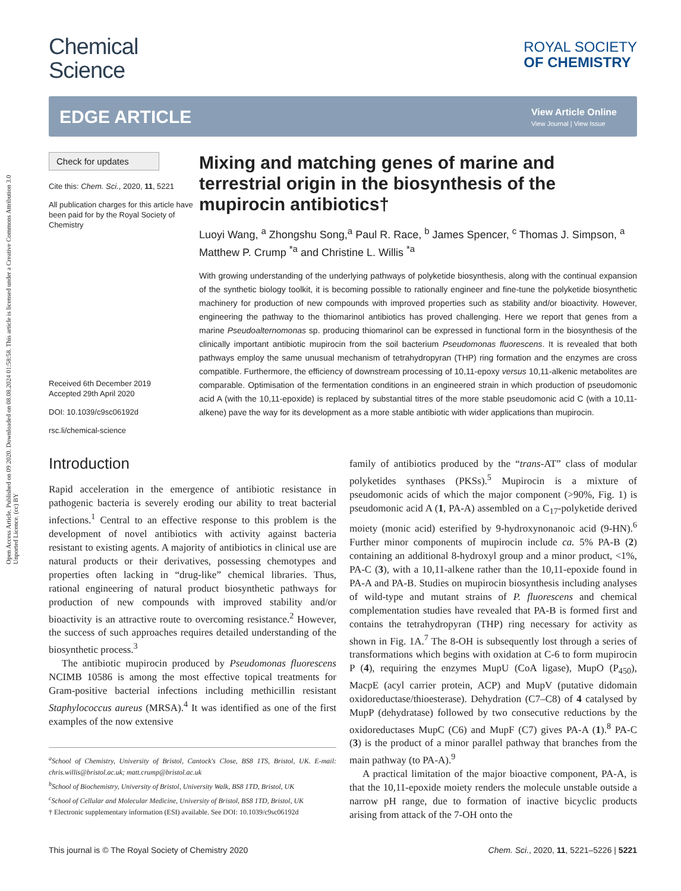Open Access Article. Published on 09 2020. Downloaded on 08.08.2024 01:58:58. This article is licensed under a Creative Commons Attribution 3.0 Unported Licence. (cc) BY
Chemical
Science
ROYAL SOCIETY
OF CHEMISTRY
EDGE ARTICLE
View Article Online
View Journal | View Issue
Check for updates
Cite this: Chem. Sci., 2020, 11, 5221
All publication charges for this article have been paid for by the Royal Society of Chemistry
Received 6th December 2019
Accepted 29th April 2020
DOI: 10.1039/c9sc06192d
rsc.li/chemical-science
Mixing and matching genes of marine and terrestrial origin in the biosynthesis of the mupirocin antibiotics†
Luoyi Wang, <sup>a</sup> Zhongshu Song,<sup>a</sup> Paul R. Race, <sup>b</sup> James Spencer, <sup>c</sup> Thomas J. Simpson, <sup>a</sup> Matthew P. Crump <sup>*a</sup> and Christine L. Willis <sup>*a</sup>
With growing understanding of the underlying pathways of polyketide biosynthesis, along with the continual expansion of the synthetic biology toolkit, it is becoming possible to rationally engineer and fine-tune the polyketide biosynthetic machinery for production of new compounds with improved properties such as stability and/or bioactivity. However, engineering the pathway to the thiomarinol antibiotics has proved challenging. Here we report that genes from a marine Pseudoalternomonas sp. producing thiomarinol can be expressed in functional form in the biosynthesis of the clinically important antibiotic mupirocin from the soil bacterium Pseudomonas fluorescens. It is revealed that both pathways employ the same unusual mechanism of tetrahydropyran (THP) ring formation and the enzymes are cross compatible. Furthermore, the efficiency of downstream processing of 10,11-epoxy versus 10,11-alkenic metabolites are comparable. Optimisation of the fermentation conditions in an engineered strain in which production of pseudomonic acid A (with the 10,11-epoxide) is replaced by substantial titres of the more stable pseudomonic acid C (with a 10,11-alkene) pave the way for its development as a more stable antibiotic with wider applications than mupirocin.
Introduction
Rapid acceleration in the emergence of antibiotic resistance in pathogenic bacteria is severely eroding our ability to treat bacterial infections.<sup>1</sup> Central to an effective response to this problem is the development of novel antibiotics with activity against bacteria resistant to existing agents. A majority of antibiotics in clinical use are natural products or their derivatives, possessing chemotypes and properties often lacking in “drug-like” chemical libraries. Thus, rational engineering of natural product biosynthetic pathways for production of new compounds with improved stability and/or bioactivity is an attractive route to overcoming resistance.<sup>2</sup> However, the success of such approaches requires detailed understanding of the biosynthetic process.<sup>3</sup>
The antibiotic mupirocin produced by Pseudomonas fluorescens NCIMB 10586 is among the most effective topical treatments for Gram-positive bacterial infections including methicillin resistant Staphylococcus aureus (MRSA).<sup>4</sup> It was identified as one of the first examples of the now extensive
<sup>a</sup> School of Chemistry, University of Bristol, Cantock's Close, BS8 1TS, Bristol, UK. E-mail: chris.willis@bristol.ac.uk; matt.crump@bristol.ac.uk
<sup>b</sup> School of Biochemistry, University of Bristol, University Walk, BS8 1TD, Bristol, UK
<sup>c</sup> School of Cellular and Molecular Medicine, University of Bristol, BS8 1TD, Bristol, UK
† Electronic supplementary information (ESI) available. See DOI: 10.1039/c9sc06192d
family of antibiotics produced by the “trans-AT” class of modular polyketides synthases (PKSs).<sup>5</sup> Mupirocin is a mixture of pseudomonic acids of which the major component (>90%, Fig. 1) is pseudomonic acid A (1, PA-A) assembled on a C<sub>17</sub>-polyketide derived moiety (monic acid) esterified by 9-hydroxynonanoic acid (9-HN).<sup>6</sup> Further minor components of mupirocin include ca. 5% PA-B (2) containing an additional 8-hydroxyl group and a minor product, <1%, PA-C (3), with a 10,11-alkene rather than the 10,11-epoxide found in PA-A and PA-B. Studies on mupirocin biosynthesis including analyses of wild-type and mutant strains of P. fluorescens and chemical complementation studies have revealed that PA-B is formed first and contains the tetrahydropyran (THP) ring necessary for activity as shown in Fig. 1A.<sup>7</sup> The 8-OH is subsequently lost through a series of transformations which begins with oxidation at C-6 to form mupirocin P (4), requiring the enzymes MupU (CoA ligase), MupO (P<sub>450</sub>), MacpE (acyl carrier protein, ACP) and MupV (putative didomain oxidoreductase/thioesterase). Dehydration (C7–C8) of 4 catalysed by MupP (dehydratase) followed by two consecutive reductions by the oxidoreductases MupC (C6) and MupF (C7) gives PA-A (1).<sup>8</sup> PA-C (3) is the product of a minor parallel pathway that branches from the main pathway (to PA-A).<sup>9</sup>
A practical limitation of the major bioactive component, PA-A, is that the 10,11-epoxide moiety renders the molecule unstable outside a narrow pH range, due to formation of inactive bicyclic products arising from attack of the 7-OH onto the
This journal is © The Royal Society of Chemistry 2020 Chem. Sci., 2020, 11, 5221–5226 | 5221